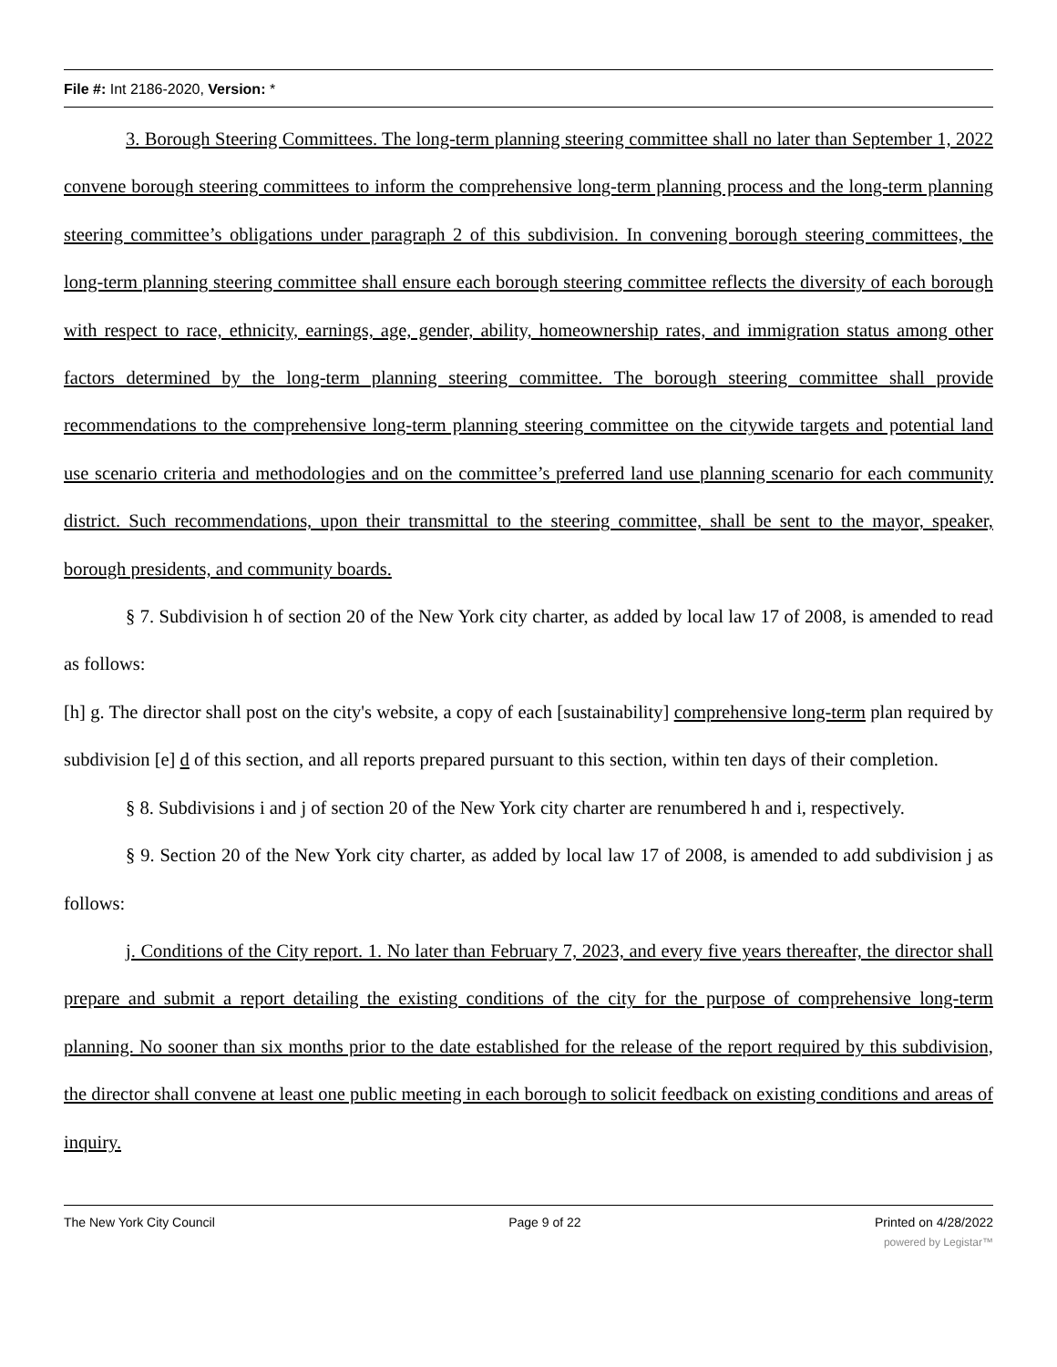File #: Int 2186-2020, Version: *
3. Borough Steering Committees. The long-term planning steering committee shall no later than September 1, 2022 convene borough steering committees to inform the comprehensive long-term planning process and the long-term planning steering committee’s obligations under paragraph 2 of this subdivision. In convening borough steering committees, the long-term planning steering committee shall ensure each borough steering committee reflects the diversity of each borough with respect to race, ethnicity, earnings, age, gender, ability, homeownership rates, and immigration status among other factors determined by the long-term planning steering committee. The borough steering committee shall provide recommendations to the comprehensive long-term planning steering committee on the citywide targets and potential land use scenario criteria and methodologies and on the committee’s preferred land use planning scenario for each community district. Such recommendations, upon their transmittal to the steering committee, shall be sent to the mayor, speaker, borough presidents, and community boards.
§ 7. Subdivision h of section 20 of the New York city charter, as added by local law 17 of 2008, is amended to read as follows:
[h] g. The director shall post on the city's website, a copy of each [sustainability] comprehensive long-term plan required by subdivision [e] d of this section, and all reports prepared pursuant to this section, within ten days of their completion.
§ 8. Subdivisions i and j of section 20 of the New York city charter are renumbered h and i, respectively.
§ 9. Section 20 of the New York city charter, as added by local law 17 of 2008, is amended to add subdivision j as follows:
j. Conditions of the City report. 1. No later than February 7, 2023, and every five years thereafter, the director shall prepare and submit a report detailing the existing conditions of the city for the purpose of comprehensive long-term planning. No sooner than six months prior to the date established for the release of the report required by this subdivision, the director shall convene at least one public meeting in each borough to solicit feedback on existing conditions and areas of inquiry.
The New York City Council Page 9 of 22 Printed on 4/28/2022
powered by Legistar™